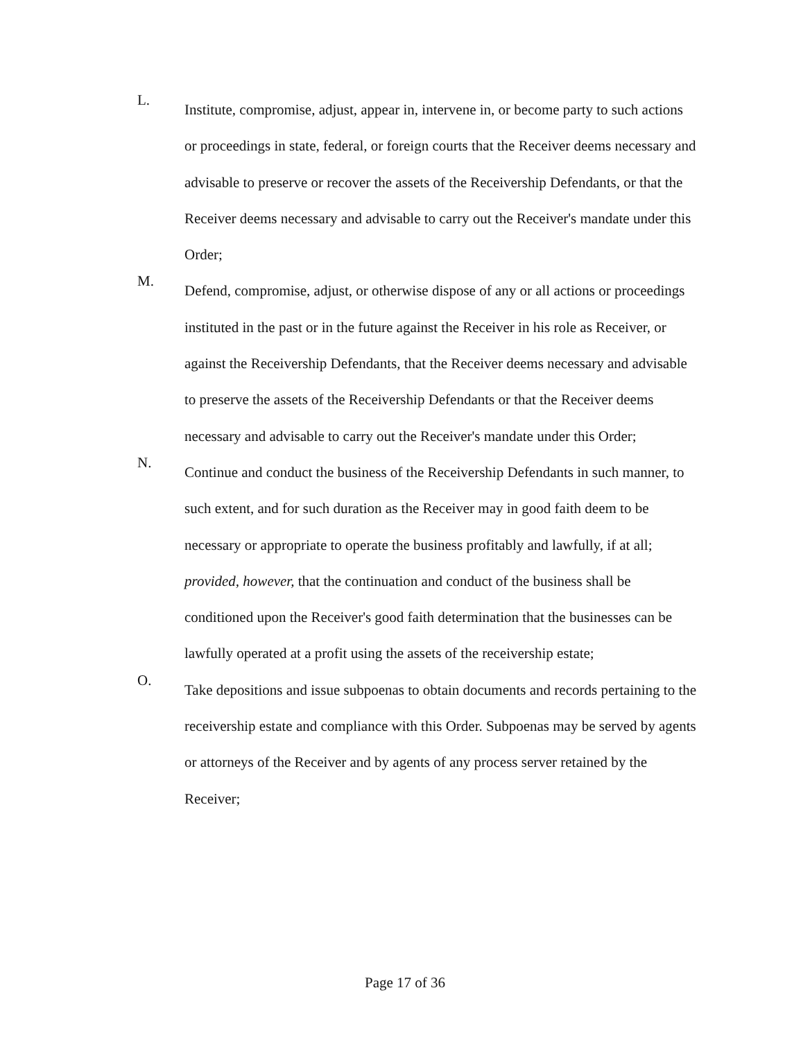L.
Institute, compromise, adjust, appear in, intervene in, or become party to such actions or proceedings in state, federal, or foreign courts that the Receiver deems necessary and advisable to preserve or recover the assets of the Receivership Defendants, or that the Receiver deems necessary and advisable to carry out the Receiver's mandate under this Order;
M.
Defend, compromise, adjust, or otherwise dispose of any or all actions or proceedings instituted in the past or in the future against the Receiver in his role as Receiver, or against the Receivership Defendants, that the Receiver deems necessary and advisable to preserve the assets of the Receivership Defendants or that the Receiver deems necessary and advisable to carry out the Receiver's mandate under this Order;
N.
Continue and conduct the business of the Receivership Defendants in such manner, to such extent, and for such duration as the Receiver may in good faith deem to be necessary or appropriate to operate the business profitably and lawfully, if at all; provided, however, that the continuation and conduct of the business shall be conditioned upon the Receiver's good faith determination that the businesses can be lawfully operated at a profit using the assets of the receivership estate;
O.
Take depositions and issue subpoenas to obtain documents and records pertaining to the receivership estate and compliance with this Order. Subpoenas may be served by agents or attorneys of the Receiver and by agents of any process server retained by the Receiver;
Page 17 of 36